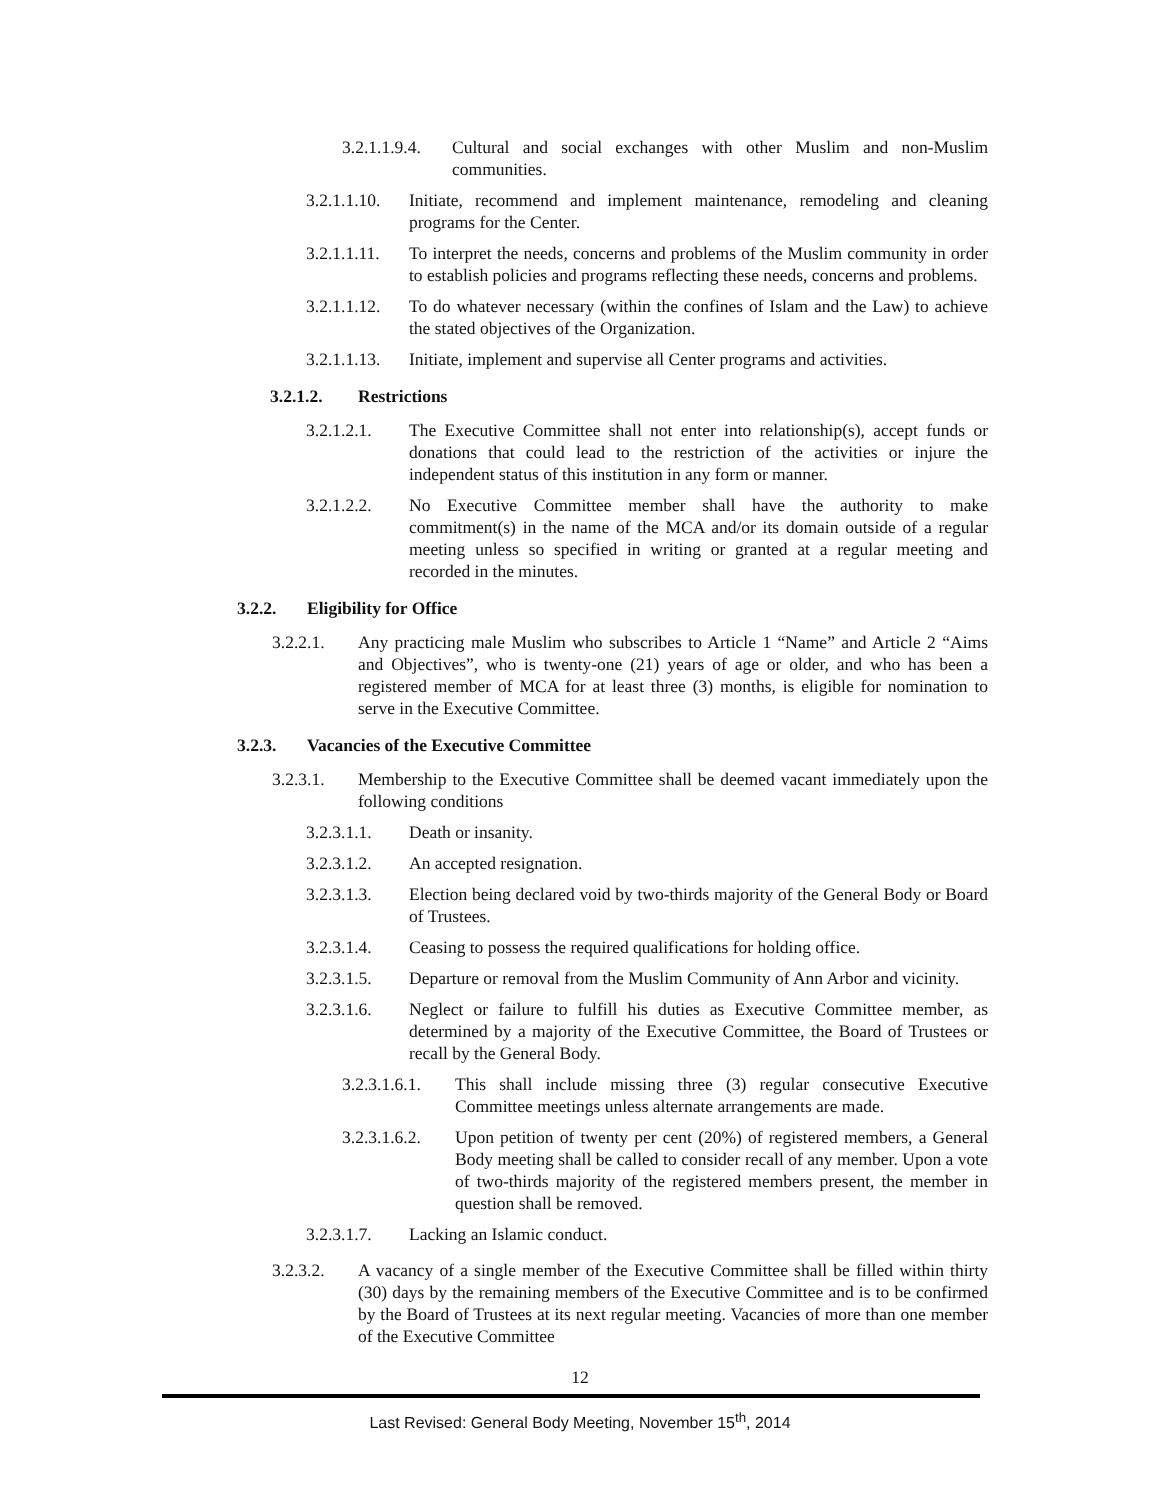3.2.1.1.9.4. Cultural and social exchanges with other Muslim and non-Muslim communities.
3.2.1.1.10. Initiate, recommend and implement maintenance, remodeling and cleaning programs for the Center.
3.2.1.1.11. To interpret the needs, concerns and problems of the Muslim community in order to establish policies and programs reflecting these needs, concerns and problems.
3.2.1.1.12. To do whatever necessary (within the confines of Islam and the Law) to achieve the stated objectives of the Organization.
3.2.1.1.13. Initiate, implement and supervise all Center programs and activities.
3.2.1.2. Restrictions
3.2.1.2.1. The Executive Committee shall not enter into relationship(s), accept funds or donations that could lead to the restriction of the activities or injure the independent status of this institution in any form or manner.
3.2.1.2.2. No Executive Committee member shall have the authority to make commitment(s) in the name of the MCA and/or its domain outside of a regular meeting unless so specified in writing or granted at a regular meeting and recorded in the minutes.
3.2.2. Eligibility for Office
3.2.2.1. Any practicing male Muslim who subscribes to Article 1 “Name” and Article 2 “Aims and Objectives”, who is twenty-one (21) years of age or older, and who has been a registered member of MCA for at least three (3) months, is eligible for nomination to serve in the Executive Committee.
3.2.3. Vacancies of the Executive Committee
3.2.3.1. Membership to the Executive Committee shall be deemed vacant immediately upon the following conditions
3.2.3.1.1. Death or insanity.
3.2.3.1.2. An accepted resignation.
3.2.3.1.3. Election being declared void by two-thirds majority of the General Body or Board of Trustees.
3.2.3.1.4. Ceasing to possess the required qualifications for holding office.
3.2.3.1.5. Departure or removal from the Muslim Community of Ann Arbor and vicinity.
3.2.3.1.6. Neglect or failure to fulfill his duties as Executive Committee member, as determined by a majority of the Executive Committee, the Board of Trustees or recall by the General Body.
3.2.3.1.6.1. This shall include missing three (3) regular consecutive Executive Committee meetings unless alternate arrangements are made.
3.2.3.1.6.2. Upon petition of twenty per cent (20%) of registered members, a General Body meeting shall be called to consider recall of any member. Upon a vote of two-thirds majority of the registered members present, the member in question shall be removed.
3.2.3.1.7. Lacking an Islamic conduct.
3.2.3.2. A vacancy of a single member of the Executive Committee shall be filled within thirty (30) days by the remaining members of the Executive Committee and is to be confirmed by the Board of Trustees at its next regular meeting. Vacancies of more than one member of the Executive Committee
12
Last Revised: General Body Meeting, November 15<sup>th</sup>, 2014